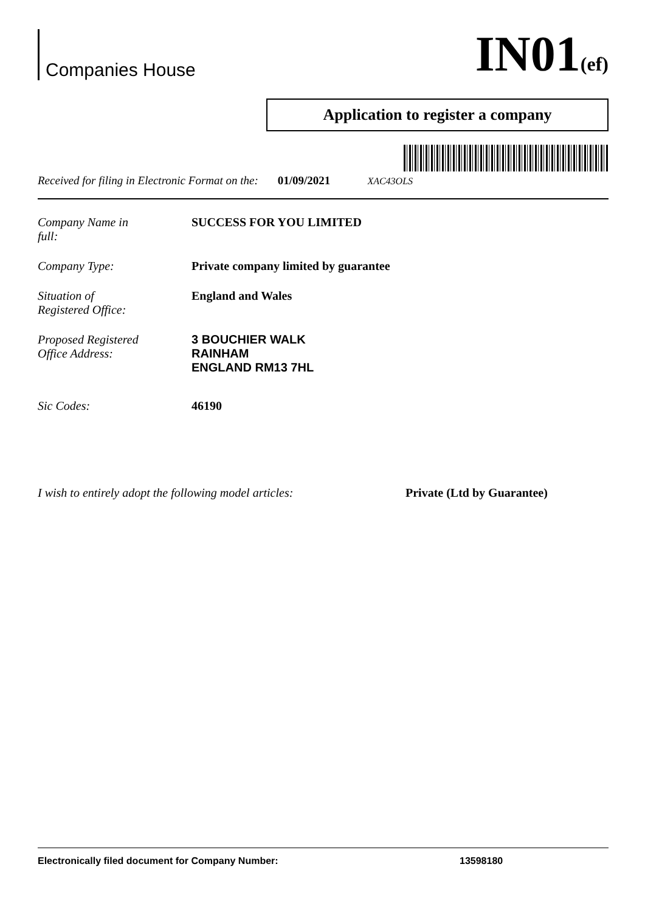Companies House
IN01(ef)
Application to register a company
Received for filing in Electronic Format on the: 01/09/2021 XAC43OLS
Company Name in
full: SUCCESS FOR YOU LIMITED
Company Type: Private company limited by guarantee
Situation of
Registered Office: England and Wales
Proposed Registered
Office Address:
3 BOUCHIER WALK
RAINHAM
ENGLAND RM13 7HL
Sic Codes: 46190
I wish to entirely adopt the following model articles: Private (Ltd by Guarantee)
Electronically filed document for Company Number: 13598180